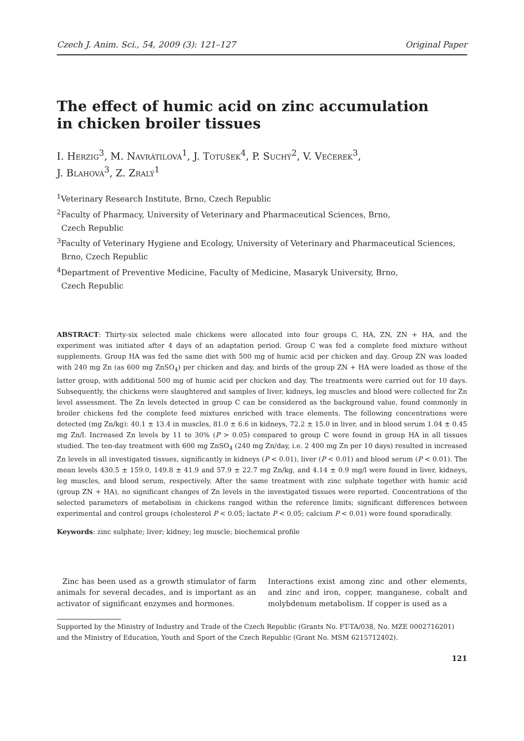Czech J. Anim. Sci., 54, 2009 (3): 121–127 Original Paper
The effect of humic acid on zinc accumulation
in chicken broiler tissues
I. Herzig<sup>3</sup>, M. Navrátilová<sup>1</sup>, J. Totušek<sup>4</sup>, P. Suchý<sup>2</sup>, V. Večerek<sup>3</sup>,
J. Blahová<sup>3</sup>, Z. Zralý<sup>1</sup>
<sup>1</sup> Veterinary Research Institute, Brno, Czech Republic
<sup>2</sup> Faculty of Pharmacy, University of Veterinary and Pharmaceutical Sciences, Brno,
Czech Republic
<sup>3</sup> Faculty of Veterinary Hygiene and Ecology, University of Veterinary and Pharmaceutical Sciences,
Brno, Czech Republic
<sup>4</sup> Department of Preventive Medicine, Faculty of Medicine, Masaryk University, Brno,
Czech Republic
ABSTRACT: Thirty-six selected male chickens were allocated into four groups C, HA, ZN, ZN + HA, and the experiment was initiated after 4 days of an adaptation period. Group C was fed a complete feed mixture without supplements. Group HA was fed the same diet with 500 mg of humic acid per chicken and day. Group ZN was loaded with 240 mg Zn (as 600 mg ZnSO<sub>4</sub>) per chicken and day, and birds of the group ZN + HA were loaded as those of the latter group, with additional 500 mg of humic acid per chicken and day. The treatments were carried out for 10 days. Subsequently, the chickens were slaughtered and samples of liver, kidneys, leg muscles and blood were collected for Zn level assessment. The Zn levels detected in group C can be considered as the background value, found commonly in broiler chickens fed the complete feed mixtures enriched with trace elements. The following concentrations were detected (mg Zn/kg): 40.1 ± 13.4 in muscles, 81.0 ± 6.6 in kidneys, 72.2 ± 15.0 in liver, and in blood serum 1.04 ± 0.45 mg Zn/l. Increased Zn levels by 11 to 30% (P > 0.05) compared to group C were found in group HA in all tissues studied. The ten-day treatment with 600 mg ZnSO<sub>4</sub> (240 mg Zn/day, i.e. 2 400 mg Zn per 10 days) resulted in increased Zn levels in all investigated tissues, significantly in kidneys (P < 0.01), liver (P < 0.01) and blood serum (P < 0.01). The mean levels 430.5 ± 159.0, 149.8 ± 41.9 and 57.9 ± 22.7 mg Zn/kg, and 4.14 ± 0.9 mg/l were found in liver, kidneys, leg muscles, and blood serum, respectively. After the same treatment with zinc sulphate together with humic acid (group ZN + HA), no significant changes of Zn levels in the investigated tissues were reported. Concentrations of the selected parameters of metabolism in chickens ranged within the reference limits; significant differences between experimental and control groups (cholesterol P < 0.05; lactate P < 0.05; calcium P < 0.01) were found sporadically.
Keywords: zinc sulphate; liver; kidney; leg muscle; biochemical profile
Zinc has been used as a growth stimulator of farm animals for several decades, and is important as an activator of significant enzymes and hormones.
Interactions exist among zinc and other elements, and zinc and iron, copper, manganese, cobalt and molybdenum metabolism. If copper is used as a
Supported by the Ministry of Industry and Trade of the Czech Republic (Grants No. FT-TA/038, No. MZE 0002716201) and the Ministry of Education, Youth and Sport of the Czech Republic (Grant No. MSM 6215712402).
121